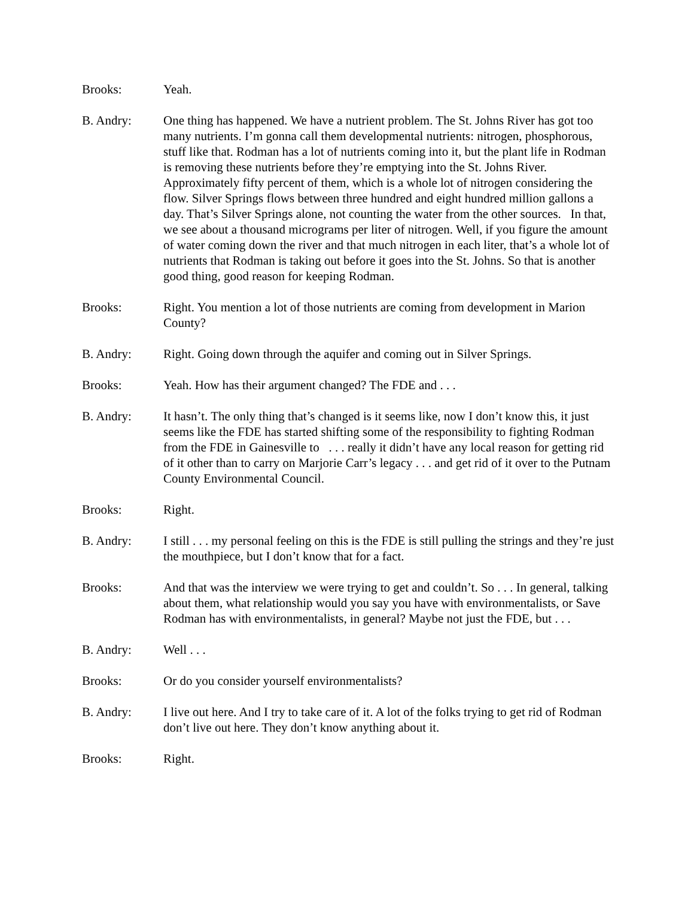Brooks: Yeah.
B. Andry: One thing has happened. We have a nutrient problem. The St. Johns River has got too many nutrients. I’m gonna call them developmental nutrients: nitrogen, phosphorous, stuff like that. Rodman has a lot of nutrients coming into it, but the plant life in Rodman is removing these nutrients before they’re emptying into the St. Johns River. Approximately fifty percent of them, which is a whole lot of nitrogen considering the flow. Silver Springs flows between three hundred and eight hundred million gallons a day. That’s Silver Springs alone, not counting the water from the other sources. In that, we see about a thousand micrograms per liter of nitrogen. Well, if you figure the amount of water coming down the river and that much nitrogen in each liter, that’s a whole lot of nutrients that Rodman is taking out before it goes into the St. Johns. So that is another good thing, good reason for keeping Rodman.
Brooks: Right. You mention a lot of those nutrients are coming from development in Marion County?
B. Andry: Right. Going down through the aquifer and coming out in Silver Springs.
Brooks: Yeah. How has their argument changed? The FDE and . . .
B. Andry: It hasn’t. The only thing that’s changed is it seems like, now I don’t know this, it just seems like the FDE has started shifting some of the responsibility to fighting Rodman from the FDE in Gainesville to . . . really it didn’t have any local reason for getting rid of it other than to carry on Marjorie Carr’s legacy . . . and get rid of it over to the Putnam County Environmental Council.
Brooks: Right.
B. Andry: I still . . . my personal feeling on this is the FDE is still pulling the strings and they’re just the mouthpiece, but I don’t know that for a fact.
Brooks: And that was the interview we were trying to get and couldn’t. So . . . In general, talking about them, what relationship would you say you have with environmentalists, or Save Rodman has with environmentalists, in general? Maybe not just the FDE, but . . .
B. Andry: Well . . .
Brooks: Or do you consider yourself environmentalists?
B. Andry: I live out here. And I try to take care of it. A lot of the folks trying to get rid of Rodman don’t live out here. They don’t know anything about it.
Brooks: Right.